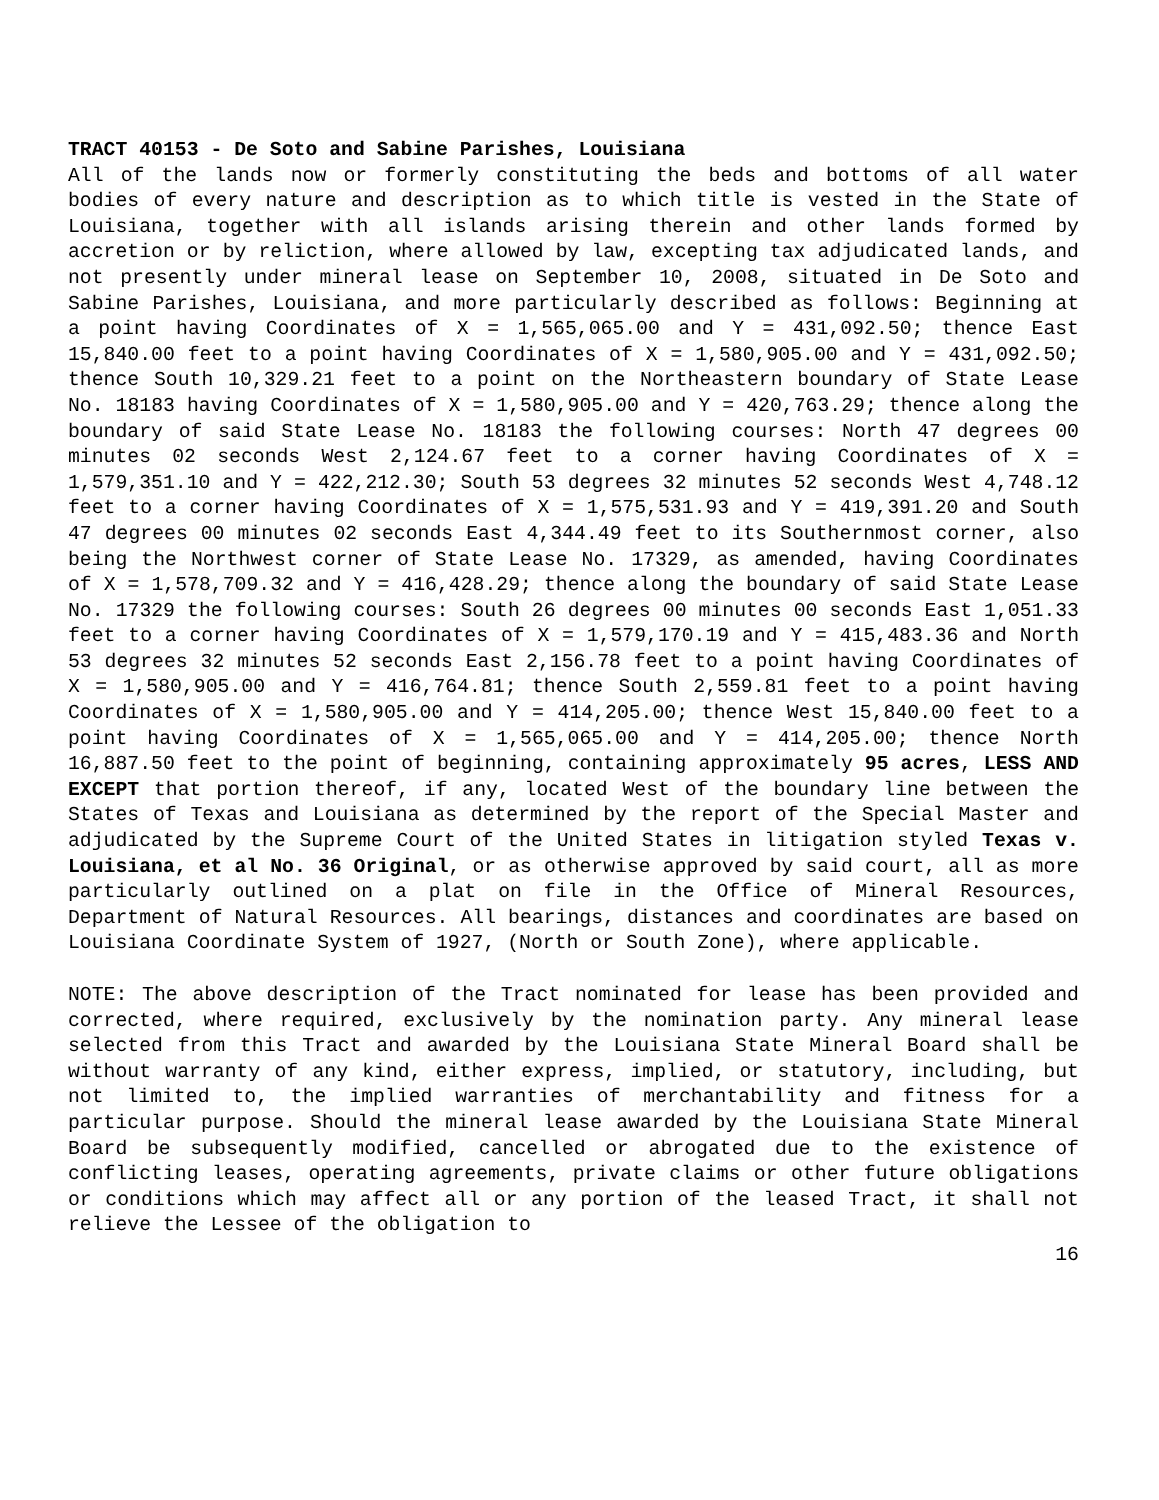TRACT 40153 - De Soto and Sabine Parishes, Louisiana
All of the lands now or formerly constituting the beds and bottoms of all water bodies of every nature and description as to which title is vested in the State of Louisiana, together with all islands arising therein and other lands formed by accretion or by reliction, where allowed by law, excepting tax adjudicated lands, and not presently under mineral lease on September 10, 2008, situated in De Soto and Sabine Parishes, Louisiana, and more particularly described as follows: Beginning at a point having Coordinates of X = 1,565,065.00 and Y = 431,092.50; thence East 15,840.00 feet to a point having Coordinates of X = 1,580,905.00 and Y = 431,092.50; thence South 10,329.21 feet to a point on the Northeastern boundary of State Lease No. 18183 having Coordinates of X = 1,580,905.00 and Y = 420,763.29; thence along the boundary of said State Lease No. 18183 the following courses: North 47 degrees 00 minutes 02 seconds West 2,124.67 feet to a corner having Coordinates of X = 1,579,351.10 and Y = 422,212.30; South 53 degrees 32 minutes 52 seconds West 4,748.12 feet to a corner having Coordinates of X = 1,575,531.93 and Y = 419,391.20 and South 47 degrees 00 minutes 02 seconds East 4,344.49 feet to its Southernmost corner, also being the Northwest corner of State Lease No. 17329, as amended, having Coordinates of X = 1,578,709.32 and Y = 416,428.29; thence along the boundary of said State Lease No. 17329 the following courses: South 26 degrees 00 minutes 00 seconds East 1,051.33 feet to a corner having Coordinates of X = 1,579,170.19 and Y = 415,483.36 and North 53 degrees 32 minutes 52 seconds East 2,156.78 feet to a point having Coordinates of X = 1,580,905.00 and Y = 416,764.81; thence South 2,559.81 feet to a point having Coordinates of X = 1,580,905.00 and Y = 414,205.00; thence West 15,840.00 feet to a point having Coordinates of X = 1,565,065.00 and Y = 414,205.00; thence North 16,887.50 feet to the point of beginning, containing approximately 95 acres, LESS AND EXCEPT that portion thereof, if any, located West of the boundary line between the States of Texas and Louisiana as determined by the report of the Special Master and adjudicated by the Supreme Court of the United States in litigation styled Texas v. Louisiana, et al No. 36 Original, or as otherwise approved by said court, all as more particularly outlined on a plat on file in the Office of Mineral Resources, Department of Natural Resources. All bearings, distances and coordinates are based on Louisiana Coordinate System of 1927, (North or South Zone), where applicable.
NOTE: The above description of the Tract nominated for lease has been provided and corrected, where required, exclusively by the nomination party. Any mineral lease selected from this Tract and awarded by the Louisiana State Mineral Board shall be without warranty of any kind, either express, implied, or statutory, including, but not limited to, the implied warranties of merchantability and fitness for a particular purpose. Should the mineral lease awarded by the Louisiana State Mineral Board be subsequently modified, cancelled or abrogated due to the existence of conflicting leases, operating agreements, private claims or other future obligations or conditions which may affect all or any portion of the leased Tract, it shall not relieve the Lessee of the obligation to
16